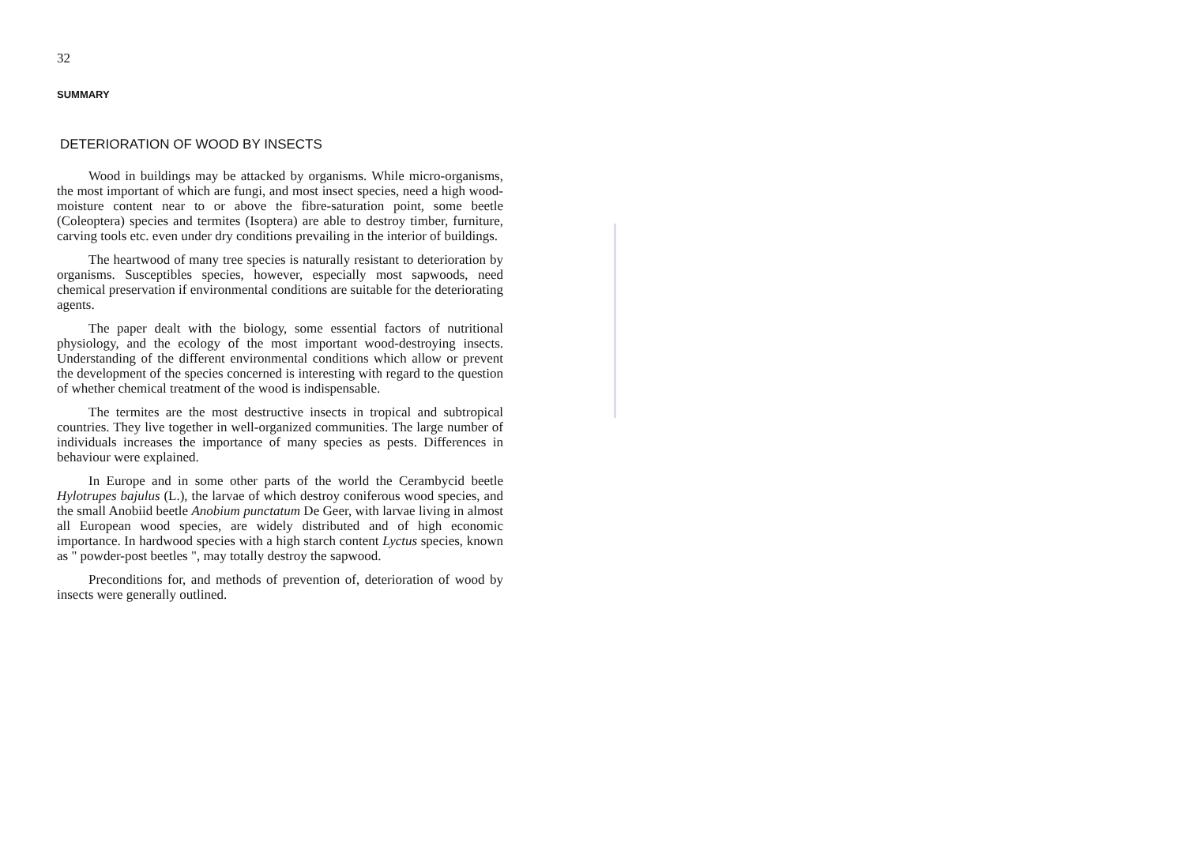32
SUMMARY
DETERIORATION OF WOOD BY INSECTS
Wood in buildings may be attacked by organisms. While micro-organisms, the most important of which are fungi, and most insect species, need a high wood-moisture content near to or above the fibre-saturation point, some beetle (Coleoptera) species and termites (Isoptera) are able to destroy timber, furniture, carving tools etc. even under dry conditions prevailing in the interior of buildings.
The heartwood of many tree species is naturally resistant to deterioration by organisms. Susceptibles species, however, especially most sapwoods, need chemical preservation if environmental conditions are suitable for the deteriorating agents.
The paper dealt with the biology, some essential factors of nutritional physiology, and the ecology of the most important wood-destroying insects. Understanding of the different environmental conditions which allow or prevent the development of the species concerned is interesting with regard to the question of whether chemical treatment of the wood is indispensable.
The termites are the most destructive insects in tropical and subtropical countries. They live together in well-organized communities. The large number of individuals increases the importance of many species as pests. Differences in behaviour were explained.
In Europe and in some other parts of the world the Cerambycid beetle Hylotrupes bajulus (L.), the larvae of which destroy coniferous wood species, and the small Anobiid beetle Anobium punctatum De Geer, with larvae living in almost all European wood species, are widely distributed and of high economic importance. In hardwood species with a high starch content Lyctus species, known as " powder-post beetles ", may totally destroy the sapwood.
Preconditions for, and methods of prevention of, deterioration of wood by insects were generally outlined.